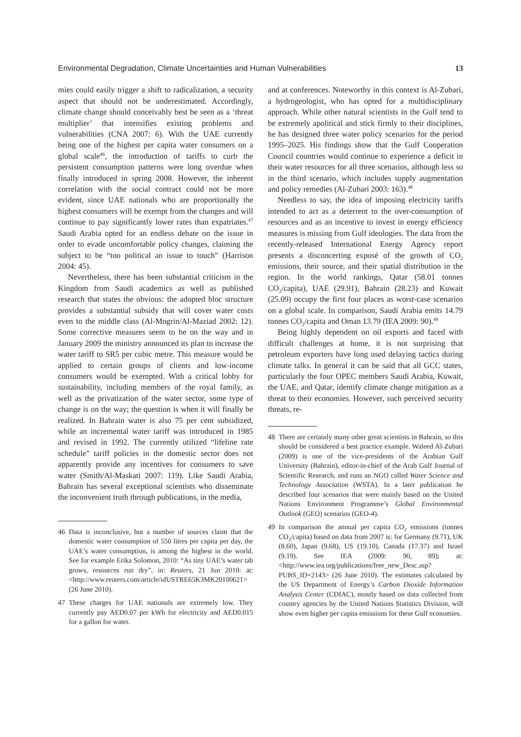Environmental Degradation, Climate Uncertainties and Human Vulnerabilities 13
mies could easily trigger a shift to radicalization, a security aspect that should not be underestimated. Accordingly, climate change should conceivably best be seen as a ‘threat multiplier’ that intensifies existing problems and vulnerabilities (CNA 2007: 6). With the UAE currently being one of the highest per capita water consumers on a global scale<sup>46</sup>, the introduction of tariffs to curb the persistent consumption patterns were long overdue when finally introduced in spring 2008. However, the inherent correlation with the social contract could not be more evident, since UAE nationals who are proportionally the highest consumers will be exempt from the changes and will continue to pay significantly lower rates than expatriates.<sup>47</sup> Saudi Arabia opted for an endless debate on the issue in order to evade uncomfortable policy changes, claiming the subject to be “too political an issue to touch” (Harrison 2004: 45).
Nevertheless, there has been substantial criticism in the Kingdom from Saudi academics as well as published research that states the obvious: the adopted bloc structure provides a substantial subsidy that will cover water costs even to the middle class (Al-Mogrin/Al-Maziad 2002: 12). Some corrective measures seem to be on the way and in January 2009 the ministry announced its plan to increase the water tariff to SR5 per cubic metre. This measure would be applied to certain groups of clients and low-income consumers would be exempted. With a critical lobby for sustainability, including members of the royal family, as well as the privatization of the water sector, some type of change is on the way; the question is when it will finally be realized. In Bahrain water is also 75 per cent subsidized, while an incremental water tariff was introduced in 1985 and revised in 1992. The currently utilized “lifeline rate schedule” tariff policies in the domestic sector does not apparently provide any incentives for consumers to save water (Smith/Al-Maskati 2007: 119). Like Saudi Arabia, Bahrain has several exceptional scientists who disseminate the inconvenient truth through publications, in the media,
46 Data is inconclusive, but a number of sources claim that the domestic water consumption of 550 litres per capita per day, the UAE’s water consumption, is among the highest in the world. See for example Erika Solomon, 2010: “As tiny UAE’s water tab grows, resources run dry”, in: Reuters, 21 Jun 2010: at: <http://www.reuters.com/article/idUSTRE65K3MK20100621> (26 June 2010).
47 These charges for UAE nationals are extremely low. They currently pay AED0.07 per kWh for electricity and AED0.015 for a gallon for water.
and at conferences. Noteworthy in this context is Al-Zubari, a hydrogeologist, who has opted for a multidisciplinary approach. While other natural scientists in the Gulf tend to be extremely apolitical and stick firmly to their disciplines, he has designed three water policy scenarios for the period 1995–2025. His findings show that the Gulf Cooperation Council countries would continue to experience a deficit in their water resources for all three scenarios, although less so in the third scenario, which includes supply augmentation and policy remedies (Al-Zubari 2003: 163).<sup>48</sup>
Needless to say, the idea of imposing electricity tariffs intended to act as a deterrent to the over-consumption of resources and as an incentive to invest in energy efficiency measures is missing from Gulf ideologies. The data from the recently-released International Energy Agency report presents a disconcerting exposé of the growth of CO<sub>2</sub> emissions, their source, and their spatial distribution in the region. In the world rankings, Qatar (58.01 tonnes CO<sub>2</sub>/capita), UAE (29.91), Bahrain (28.23) and Kuwait (25.09) occupy the first four places as worst-case scenarios on a global scale. In comparison, Saudi Arabia emits 14.79 tonnes CO<sub>2</sub>/capita and Oman 13.79 (IEA 2009: 90).<sup>49</sup>
Being highly dependent on oil exports and faced with difficult challenges at home, it is not surprising that petroleum exporters have long used delaying tactics during climate talks. In general it can be said that all GCC states, particularly the four OPEC members Saudi Arabia, Kuwait, the UAE, and Qatar, identify climate change mitigation as a threat to their economies. However, such perceived security threats, re-
48 There are certainly many other great scientists in Bahrain, so this should be considered a best practice example. Waleed Al-Zubari (2009) is one of the vice-presidents of the Arabian Gulf University (Bahrain), editor-in-chief of the Arab Gulf Journal of Scientific Research, and runs an NGO called Water Science and Technology Association (WSTA). In a later publication he described four scenarios that were mainly based on the United Nations Environment Programme’s Global Environmental Outlook (GEO) scenarios (GEO-4).
49 In comparison the annual per capita CO<sub>2</sub> emissions (tonnes CO<sub>2</sub>/capita) based on data from 2007 is: for Germany (9.71), UK (8.60), Japan (9.68), US (19.10), Canada (17.37) and Israel (9.19). See IEA (2009: 90, 89); at: <http://www.iea.org/publications/free_new_Desc.asp?PUBS_ID=2143> (26 June 2010). The estimates calculated by the US Department of Energy’s Carbon Dioxide Information Analysis Center (CDIAC), mostly based on data collected from country agencies by the United Nations Statistics Division, will show even higher per capita emissions for these Gulf economies.